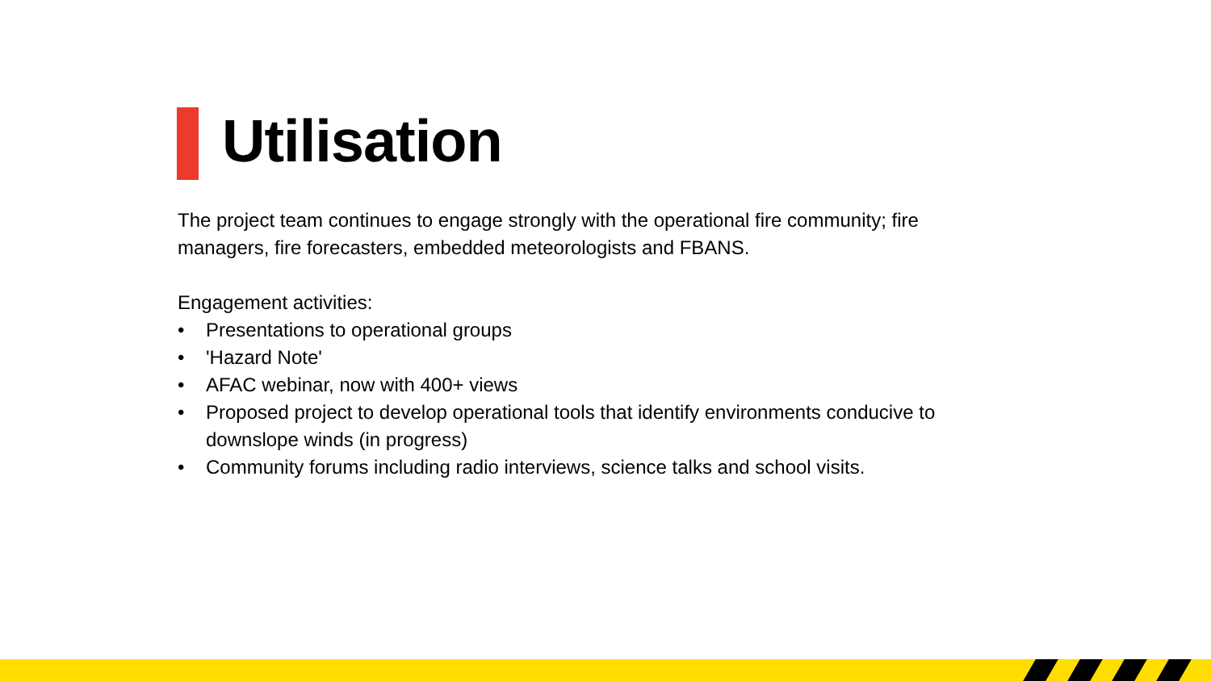Utilisation
The project team continues to engage strongly with the operational fire community; fire managers, fire forecasters, embedded meteorologists and FBANS.
Engagement activities:
• Presentations to operational groups
• 'Hazard Note'
• AFAC webinar, now with 400+ views
• Proposed project to develop operational tools that identify environments conducive to downslope winds (in progress)
• Community forums including radio interviews, science talks and school visits.